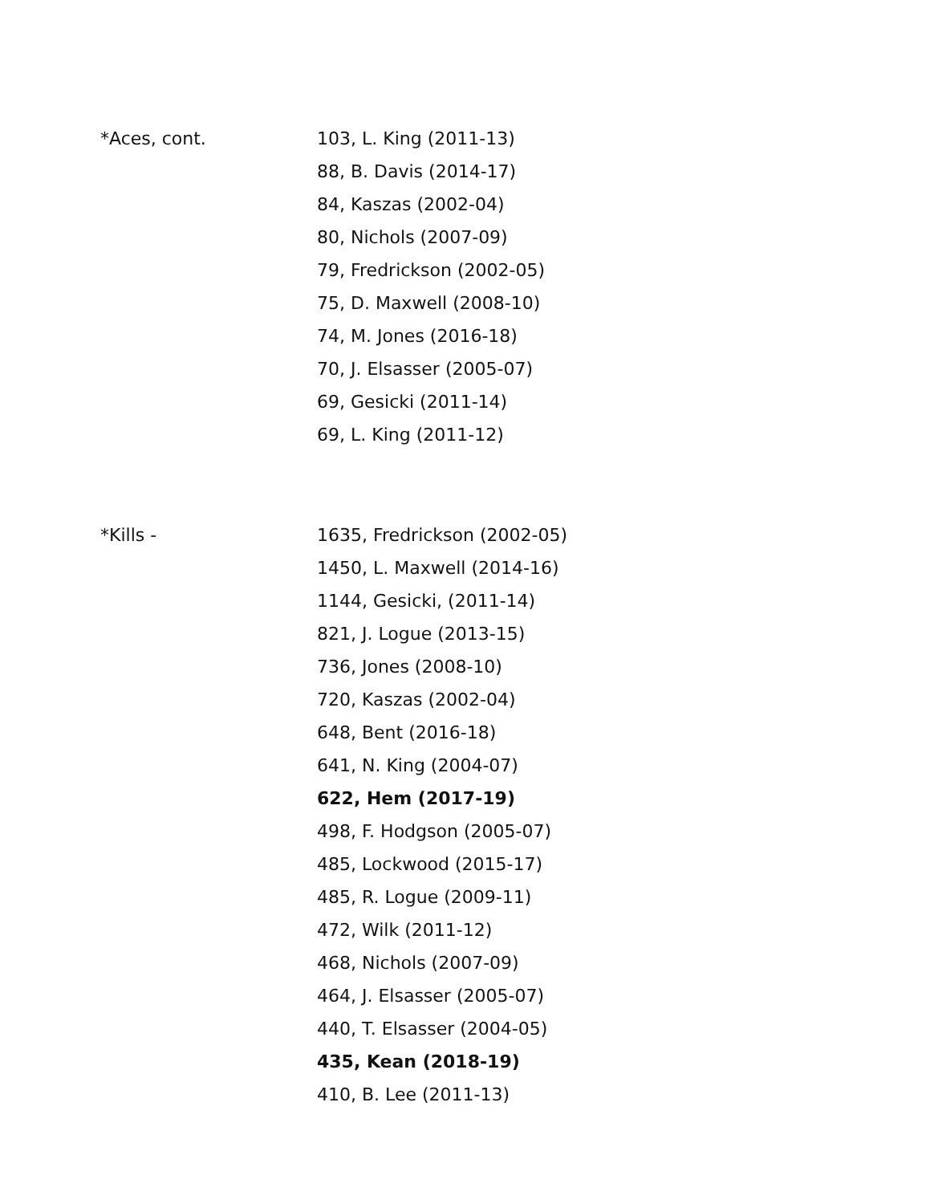*Aces, cont.
103, L. King (2011-13)
88, B. Davis (2014-17)
84, Kaszas (2002-04)
80, Nichols (2007-09)
79, Fredrickson (2002-05)
75, D. Maxwell (2008-10)
74, M. Jones (2016-18)
70, J. Elsasser (2005-07)
69, Gesicki (2011-14)
69, L. King (2011-12)
*Kills -
1635, Fredrickson (2002-05)
1450, L. Maxwell (2014-16)
1144, Gesicki, (2011-14)
821, J. Logue (2013-15)
736, Jones (2008-10)
720, Kaszas (2002-04)
648, Bent (2016-18)
641, N. King (2004-07)
622, Hem (2017-19)
498, F. Hodgson (2005-07)
485, Lockwood (2015-17)
485, R. Logue (2009-11)
472, Wilk (2011-12)
468, Nichols (2007-09)
464, J. Elsasser (2005-07)
440, T. Elsasser (2004-05)
435, Kean (2018-19)
410, B. Lee (2011-13)